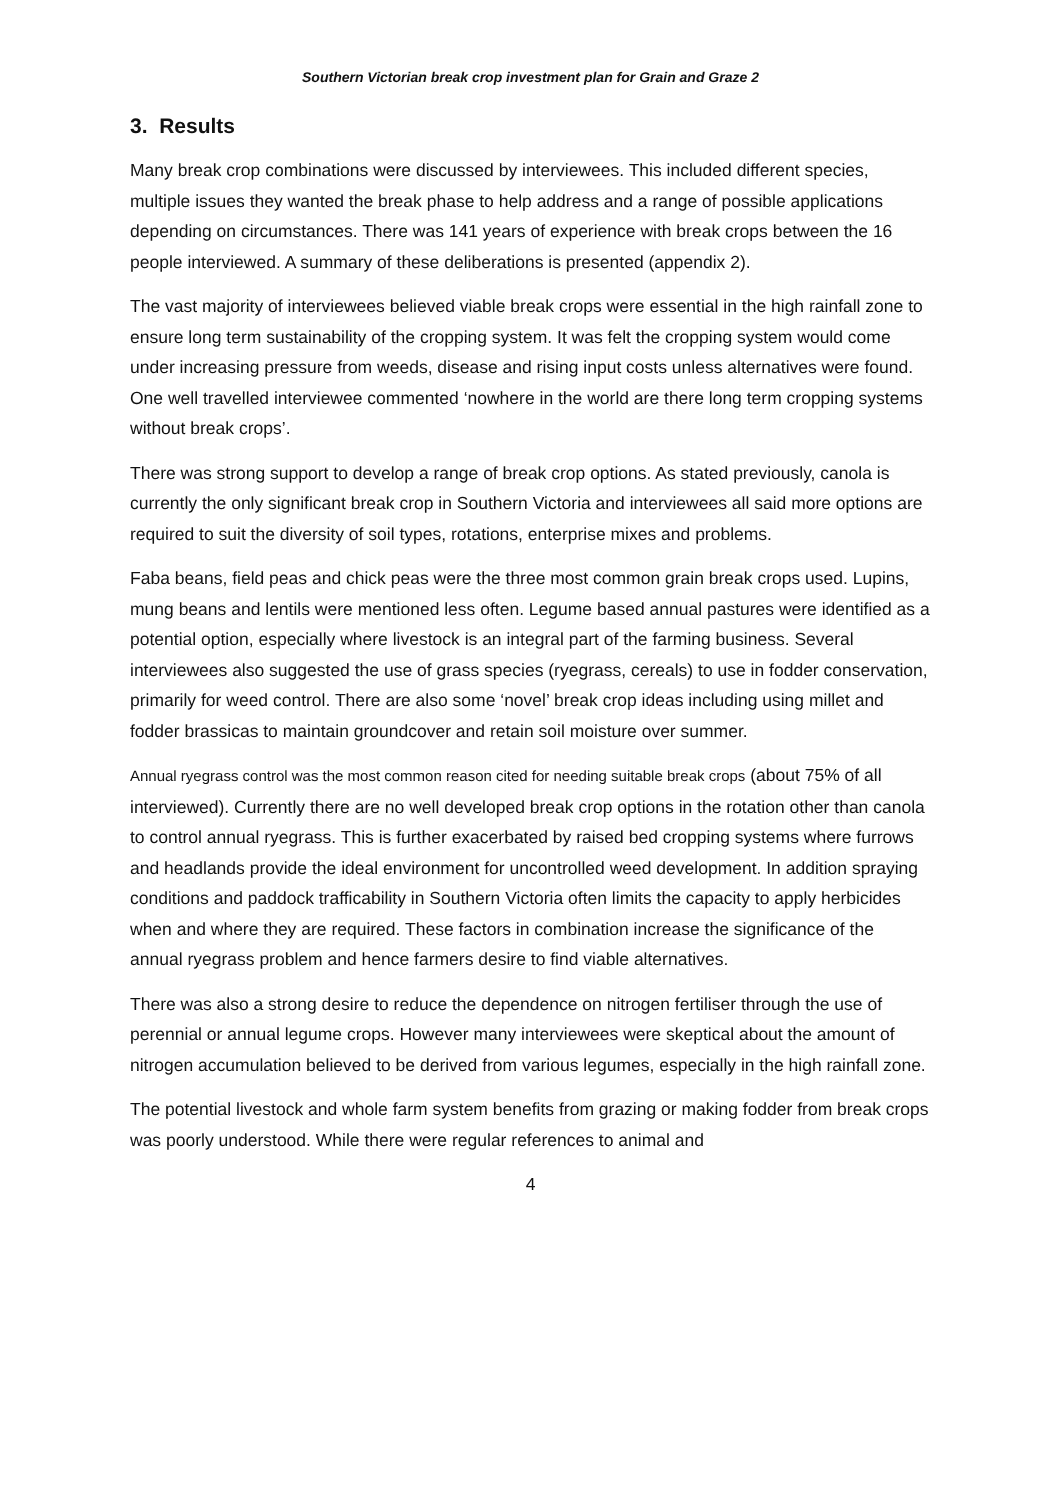Southern Victorian break crop investment plan for Grain and Graze 2
3. Results
Many break crop combinations were discussed by interviewees. This included different species, multiple issues they wanted the break phase to help address and a range of possible applications depending on circumstances. There was 141 years of experience with break crops between the 16 people interviewed. A summary of these deliberations is presented (appendix 2).
The vast majority of interviewees believed viable break crops were essential in the high rainfall zone to ensure long term sustainability of the cropping system. It was felt the cropping system would come under increasing pressure from weeds, disease and rising input costs unless alternatives were found. One well travelled interviewee commented ‘nowhere in the world are there long term cropping systems without break crops’.
There was strong support to develop a range of break crop options. As stated previously, canola is currently the only significant break crop in Southern Victoria and interviewees all said more options are required to suit the diversity of soil types, rotations, enterprise mixes and problems.
Faba beans, field peas and chick peas were the three most common grain break crops used. Lupins, mung beans and lentils were mentioned less often. Legume based annual pastures were identified as a potential option, especially where livestock is an integral part of the farming business. Several interviewees also suggested the use of grass species (ryegrass, cereals) to use in fodder conservation, primarily for weed control. There are also some ‘novel’ break crop ideas including using millet and fodder brassicas to maintain groundcover and retain soil moisture over summer.
Annual ryegrass control was the most common reason cited for needing suitable break crops (about 75% of all interviewed). Currently there are no well developed break crop options in the rotation other than canola to control annual ryegrass. This is further exacerbated by raised bed cropping systems where furrows and headlands provide the ideal environment for uncontrolled weed development. In addition spraying conditions and paddock trafficability in Southern Victoria often limits the capacity to apply herbicides when and where they are required. These factors in combination increase the significance of the annual ryegrass problem and hence farmers desire to find viable alternatives.
There was also a strong desire to reduce the dependence on nitrogen fertiliser through the use of perennial or annual legume crops. However many interviewees were skeptical about the amount of nitrogen accumulation believed to be derived from various legumes, especially in the high rainfall zone.
The potential livestock and whole farm system benefits from grazing or making fodder from break crops was poorly understood. While there were regular references to animal and
4